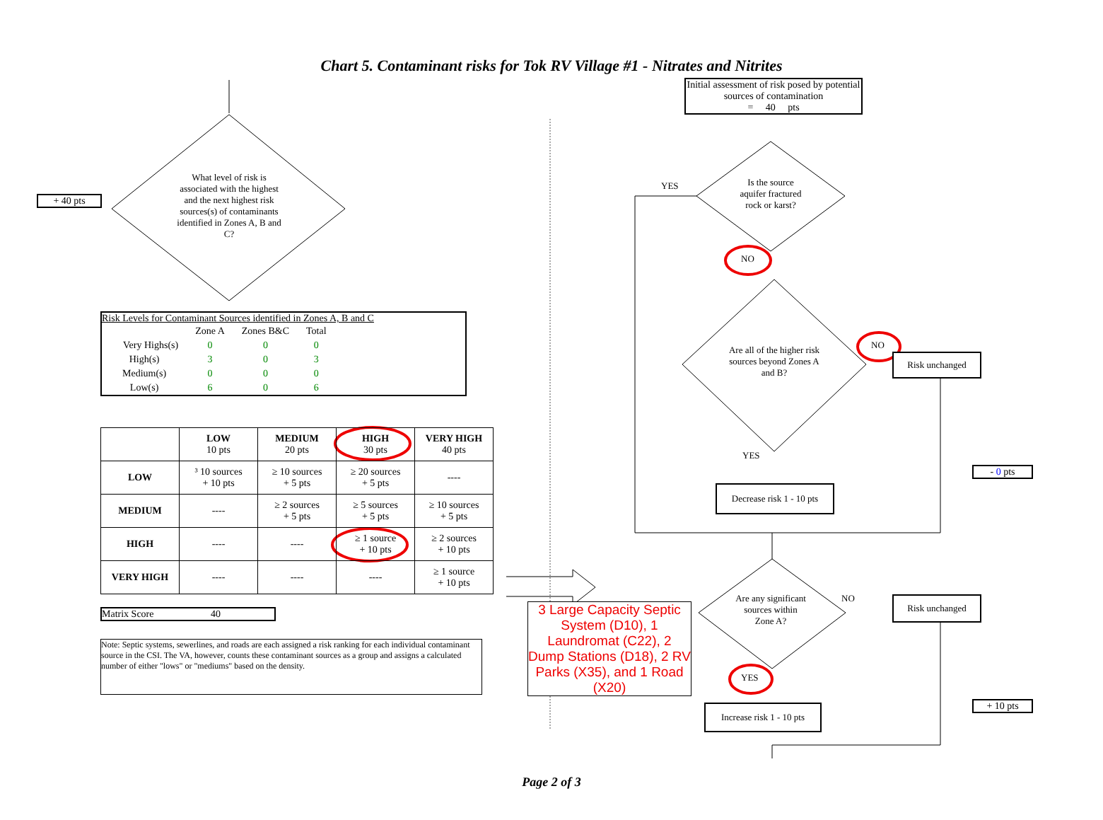Chart 5. Contaminant risks for Tok RV Village #1 - Nitrates and Nitrites
+ 40 pts
What level of risk is associated with the highest and the next highest risk sources(s) of contaminants identified in Zones A, B and C?
Risk Levels for Contaminant Sources identified in Zones A, B and C
| | Zone A | Zones B&C | Total |
| Very Highs(s) | 0 | 0 | 0 |
| High(s) | 3 | 0 | 3 |
| Medium(s) | 0 | 0 | 0 |
| Low(s) | 6 | 0 | 6 |
| | LOW 10 pts | MEDIUM 20 pts | HIGH 30 pts | VERY HIGH 40 pts |
| --- | --- | --- | --- | --- |
| LOW | ³ 10 sources + 10 pts | ≥ 10 sources + 5 pts | ≥ 20 sources + 5 pts | ---- |
| MEDIUM | ---- | ≥ 2 sources + 5 pts | ≥ 5 sources + 5 pts | ≥ 10 sources + 5 pts |
| HIGH | ---- | ---- | ≥ 1 source + 10 pts | ≥ 2 sources + 10 pts |
| VERY HIGH | ---- | ---- | ---- | ≥ 1 source + 10 pts |
Matrix Score 40
Note: Septic systems, sewerlines, and roads are each assigned a risk ranking for each individual contaminant source in the CSI. The VA, however, counts these contaminant sources as a group and assigns a calculated number of either "lows" or "mediums" based on the density.
Initial assessment of risk posed by potential sources of contamination
= 40 pts
YES
Is the source aquifer fractured rock or karst?
NO
Are all of the higher risk sources beyond Zones A and B?
NO
Risk unchanged
YES
- 0 pts
Decrease risk 1 - 10 pts
Are any significant sources within Zone A?
NO Risk unchanged
3 Large Capacity Septic System (D10), 1 Laundromat (C22), 2 Dump Stations (D18), 2 RV Parks (X35), and 1 Road (X20)
YES
+ 10 pts
Increase risk 1 - 10 pts
Page 2 of 3